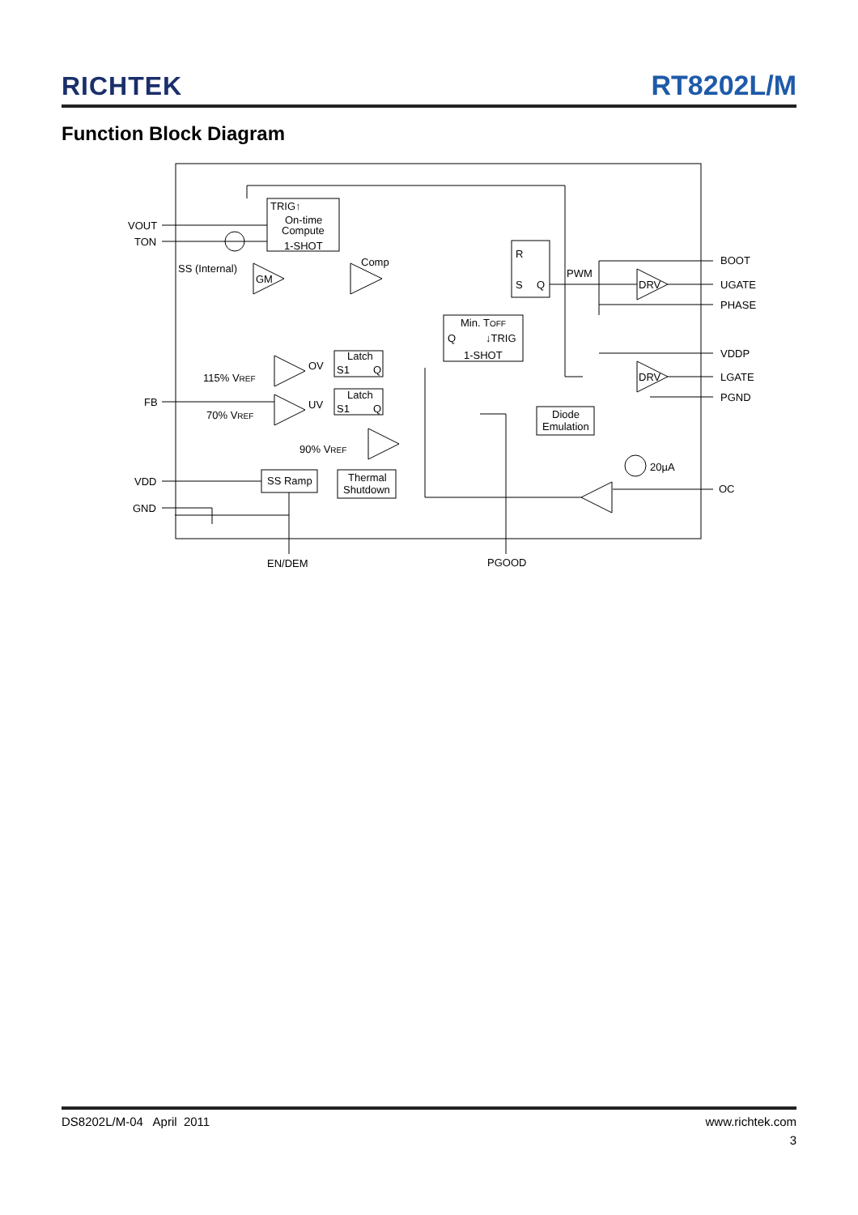RICHTEK
RT8202L/M
Function Block Diagram
VOUT
TON
TRIG↑
On-time
Compute
1-SHOT
SS (Internal)
GM
Comp
R
S
Q
PWM
Min. TOFF
Q
↓TRIG
1-SHOT
DRV
DRV
BOOT
UGATE
PHASE
VDDP
LGATE
PGND
OC
Latch
S1
Q
OV
115% VREF
Latch
S1
Q
UV
70% VREF
FB
90% VREF
Diode
Emulation
20µA
VDD
SS Ramp
Thermal
Shutdown
GND
EN/DEM
PGOOD
DS8202L/M-04 April 2011 www.richtek.com
3